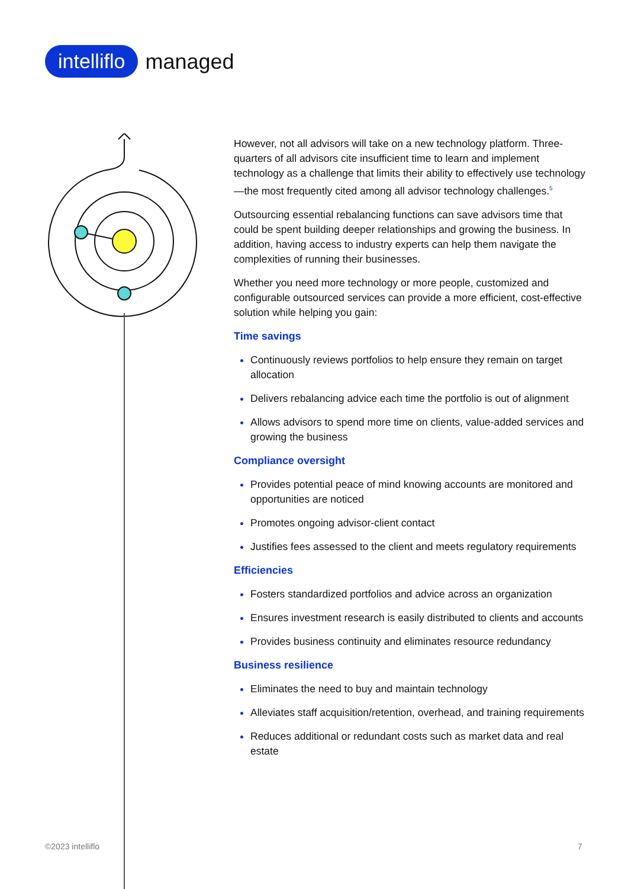intelliflo managed
However, not all advisors will take on a new technology platform. Three-quarters of all advisors cite insufficient time to learn and implement technology as a challenge that limits their ability to effectively use technology—the most frequently cited among all advisor technology challenges.<sup>5</sup>
Outsourcing essential rebalancing functions can save advisors time that could be spent building deeper relationships and growing the business. In addition, having access to industry experts can help them navigate the complexities of running their businesses.
Whether you need more technology or more people, customized and configurable outsourced services can provide a more efficient, cost-effective solution while helping you gain:
Time savings
Continuously reviews portfolios to help ensure they remain on target allocation
Delivers rebalancing advice each time the portfolio is out of alignment
Allows advisors to spend more time on clients, value-added services and growing the business
Compliance oversight
Provides potential peace of mind knowing accounts are monitored and opportunities are noticed
Promotes ongoing advisor-client contact
Justifies fees assessed to the client and meets regulatory requirements
Efficiencies
Fosters standardized portfolios and advice across an organization
Ensures investment research is easily distributed to clients and accounts
Provides business continuity and eliminates resource redundancy
Business resilience
Eliminates the need to buy and maintain technology
Alleviates staff acquisition/retention, overhead, and training requirements
Reduces additional or redundant costs such as market data and real estate
©2023 intelliflo 7